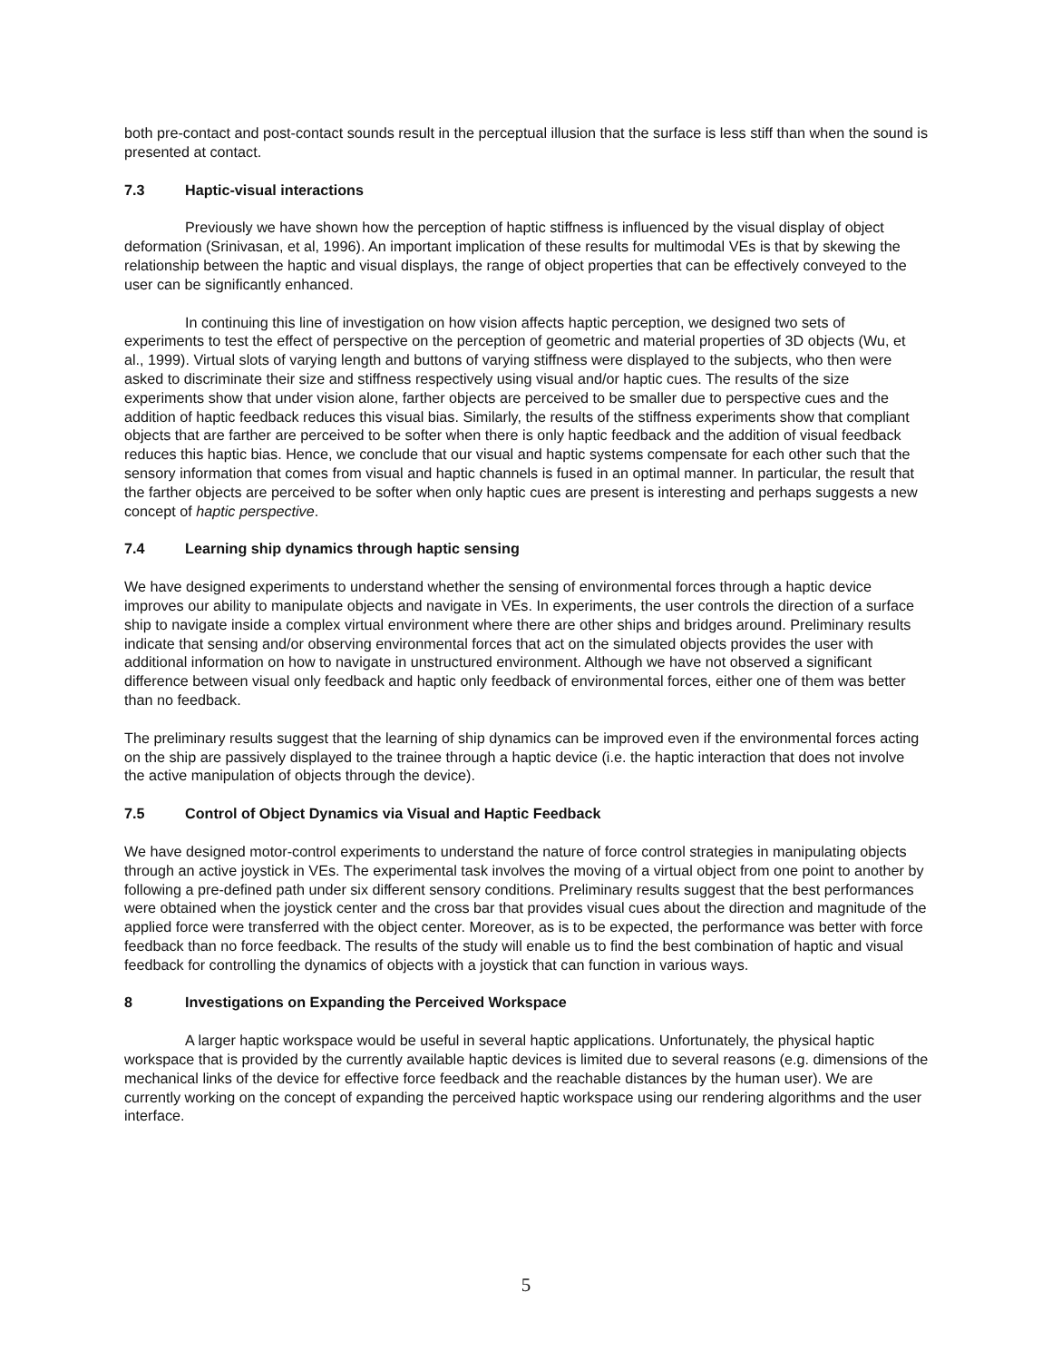both pre-contact and post-contact sounds result in the perceptual illusion that the surface is less stiff than when the sound is presented at contact.
7.3 Haptic-visual interactions
Previously we have shown how the perception of haptic stiffness is influenced by the visual display of object deformation (Srinivasan, et al, 1996). An important implication of these results for multimodal VEs is that by skewing the relationship between the haptic and visual displays, the range of object properties that can be effectively conveyed to the user can be significantly enhanced.
In continuing this line of investigation on how vision affects haptic perception, we designed two sets of experiments to test the effect of perspective on the perception of geometric and material properties of 3D objects (Wu, et al., 1999). Virtual slots of varying length and buttons of varying stiffness were displayed to the subjects, who then were asked to discriminate their size and stiffness respectively using visual and/or haptic cues. The results of the size experiments show that under vision alone, farther objects are perceived to be smaller due to perspective cues and the addition of haptic feedback reduces this visual bias. Similarly, the results of the stiffness experiments show that compliant objects that are farther are perceived to be softer when there is only haptic feedback and the addition of visual feedback reduces this haptic bias. Hence, we conclude that our visual and haptic systems compensate for each other such that the sensory information that comes from visual and haptic channels is fused in an optimal manner. In particular, the result that the farther objects are perceived to be softer when only haptic cues are present is interesting and perhaps suggests a new concept of haptic perspective.
7.4 Learning ship dynamics through haptic sensing
We have designed experiments to understand whether the sensing of environmental forces through a haptic device improves our ability to manipulate objects and navigate in VEs. In experiments, the user controls the direction of a surface ship to navigate inside a complex virtual environment where there are other ships and bridges around. Preliminary results indicate that sensing and/or observing environmental forces that act on the simulated objects provides the user with additional information on how to navigate in unstructured environment. Although we have not observed a significant difference between visual only feedback and haptic only feedback of environmental forces, either one of them was better than no feedback.
The preliminary results suggest that the learning of ship dynamics can be improved even if the environmental forces acting on the ship are passively displayed to the trainee through a haptic device (i.e. the haptic interaction that does not involve the active manipulation of objects through the device).
7.5 Control of Object Dynamics via Visual and Haptic Feedback
We have designed motor-control experiments to understand the nature of force control strategies in manipulating objects through an active joystick in VEs. The experimental task involves the moving of a virtual object from one point to another by following a pre-defined path under six different sensory conditions. Preliminary results suggest that the best performances were obtained when the joystick center and the cross bar that provides visual cues about the direction and magnitude of the applied force were transferred with the object center. Moreover, as is to be expected, the performance was better with force feedback than no force feedback. The results of the study will enable us to find the best combination of haptic and visual feedback for controlling the dynamics of objects with a joystick that can function in various ways.
8 Investigations on Expanding the Perceived Workspace
A larger haptic workspace would be useful in several haptic applications. Unfortunately, the physical haptic workspace that is provided by the currently available haptic devices is limited due to several reasons (e.g. dimensions of the mechanical links of the device for effective force feedback and the reachable distances by the human user). We are currently working on the concept of expanding the perceived haptic workspace using our rendering algorithms and the user interface.
5